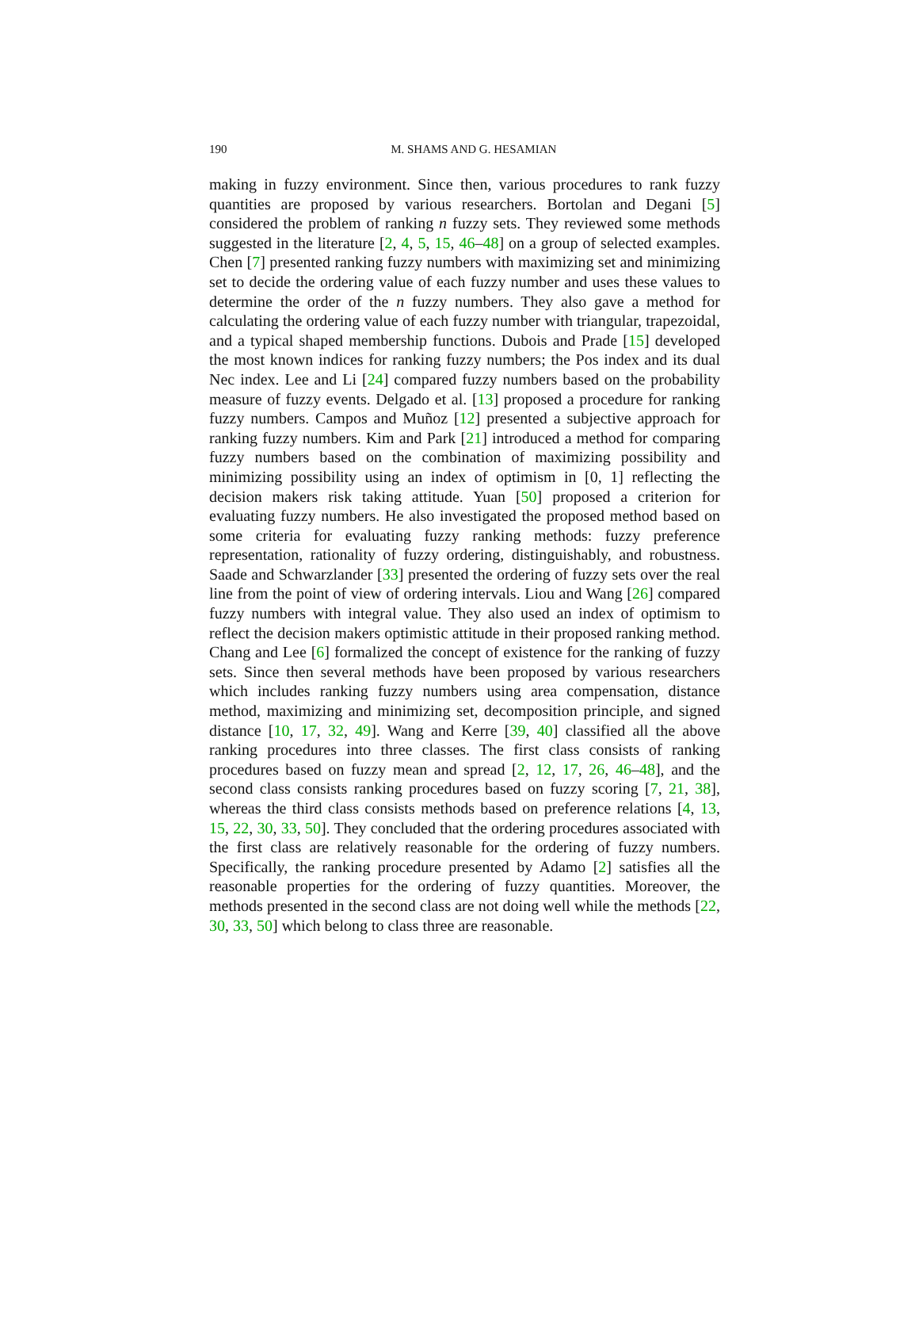190
M. SHAMS AND G. HESAMIAN
making in fuzzy environment. Since then, various procedures to rank fuzzy quantities are proposed by various researchers. Bortolan and Degani [5] considered the problem of ranking n fuzzy sets. They reviewed some methods suggested in the literature [2, 4, 5, 15, 46–48] on a group of selected examples. Chen [7] presented ranking fuzzy numbers with maximizing set and minimizing set to decide the ordering value of each fuzzy number and uses these values to determine the order of the n fuzzy numbers. They also gave a method for calculating the ordering value of each fuzzy number with triangular, trapezoidal, and a typical shaped membership functions. Dubois and Prade [15] developed the most known indices for ranking fuzzy numbers; the Pos index and its dual Nec index. Lee and Li [24] compared fuzzy numbers based on the probability measure of fuzzy events. Delgado et al. [13] proposed a procedure for ranking fuzzy numbers. Campos and Muñoz [12] presented a subjective approach for ranking fuzzy numbers. Kim and Park [21] introduced a method for comparing fuzzy numbers based on the combination of maximizing possibility and minimizing possibility using an index of optimism in [0, 1] reflecting the decision makers risk taking attitude. Yuan [50] proposed a criterion for evaluating fuzzy numbers. He also investigated the proposed method based on some criteria for evaluating fuzzy ranking methods: fuzzy preference representation, rationality of fuzzy ordering, distinguishably, and robustness. Saade and Schwarzlander [33] presented the ordering of fuzzy sets over the real line from the point of view of ordering intervals. Liou and Wang [26] compared fuzzy numbers with integral value. They also used an index of optimism to reflect the decision makers optimistic attitude in their proposed ranking method. Chang and Lee [6] formalized the concept of existence for the ranking of fuzzy sets. Since then several methods have been proposed by various researchers which includes ranking fuzzy numbers using area compensation, distance method, maximizing and minimizing set, decomposition principle, and signed distance [10, 17, 32, 49]. Wang and Kerre [39, 40] classified all the above ranking procedures into three classes. The first class consists of ranking procedures based on fuzzy mean and spread [2, 12, 17, 26, 46–48], and the second class consists ranking procedures based on fuzzy scoring [7, 21, 38], whereas the third class consists methods based on preference relations [4, 13, 15, 22, 30, 33, 50]. They concluded that the ordering procedures associated with the first class are relatively reasonable for the ordering of fuzzy numbers. Specifically, the ranking procedure presented by Adamo [2] satisfies all the reasonable properties for the ordering of fuzzy quantities. Moreover, the methods presented in the second class are not doing well while the methods [22, 30, 33, 50] which belong to class three are reasonable.